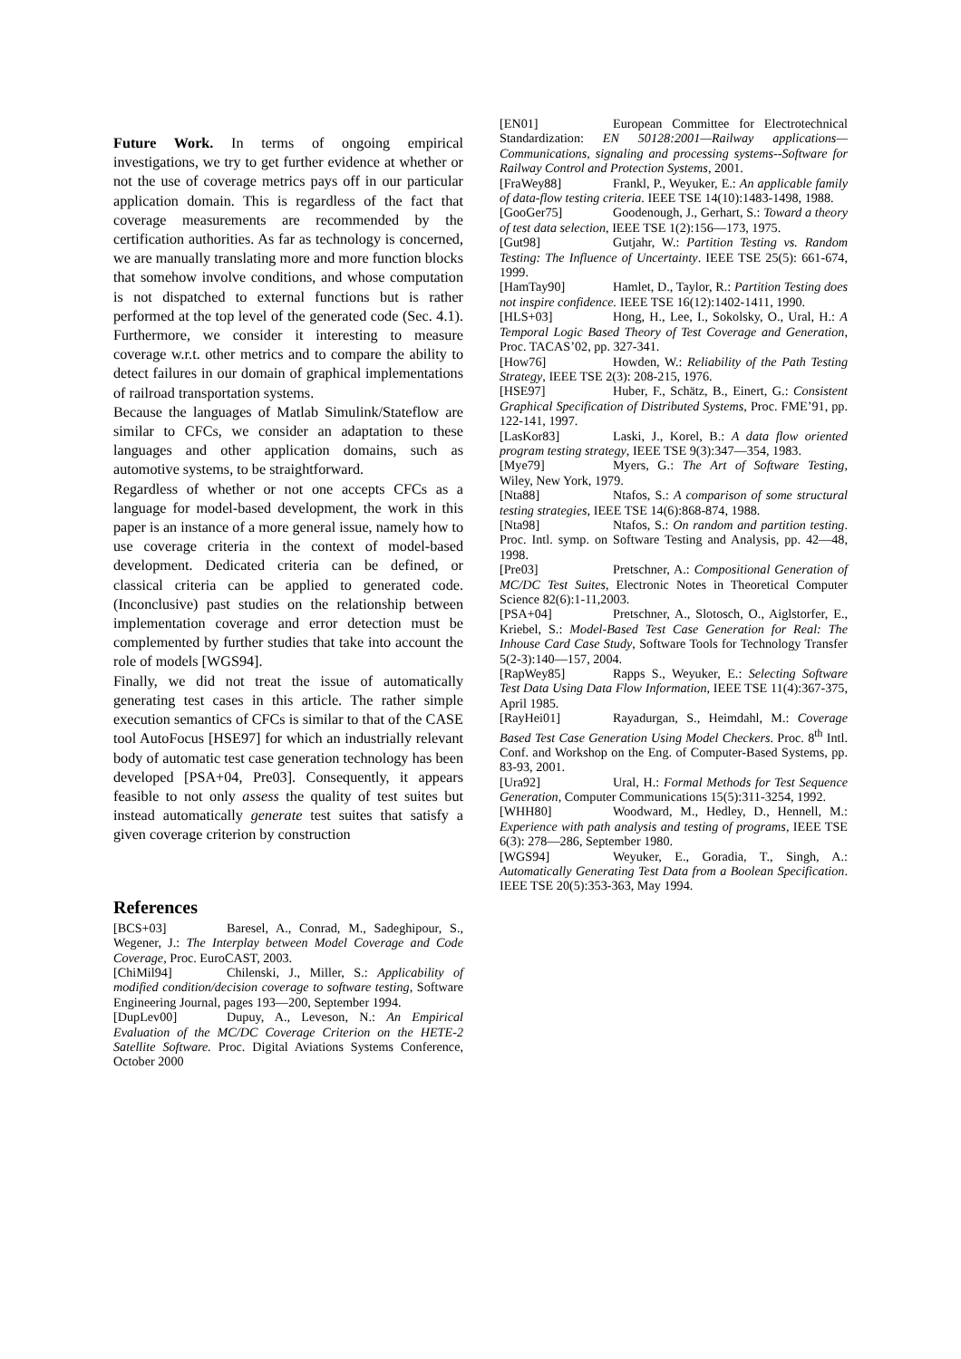Future Work. In terms of ongoing empirical investigations, we try to get further evidence at whether or not the use of coverage metrics pays off in our particular application domain. This is regardless of the fact that coverage measurements are recommended by the certification authorities. As far as technology is concerned, we are manually translating more and more function blocks that somehow involve conditions, and whose computation is not dispatched to external functions but is rather performed at the top level of the generated code (Sec. 4.1). Furthermore, we consider it interesting to measure coverage w.r.t. other metrics and to compare the ability to detect failures in our domain of graphical implementations of railroad transportation systems.
Because the languages of Matlab Simulink/Stateflow are similar to CFCs, we consider an adaptation to these languages and other application domains, such as automotive systems, to be straightforward.
Regardless of whether or not one accepts CFCs as a language for model-based development, the work in this paper is an instance of a more general issue, namely how to use coverage criteria in the context of model-based development. Dedicated criteria can be defined, or classical criteria can be applied to generated code. (Inconclusive) past studies on the relationship between implementation coverage and error detection must be complemented by further studies that take into account the role of models [WGS94].
Finally, we did not treat the issue of automatically generating test cases in this article. The rather simple execution semantics of CFCs is similar to that of the CASE tool AutoFocus [HSE97] for which an industrially relevant body of automatic test case generation technology has been developed [PSA+04, Pre03]. Consequently, it appears feasible to not only assess the quality of test suites but instead automatically generate test suites that satisfy a given coverage criterion by construction
References
[BCS+03] Baresel, A., Conrad, M., Sadeghipour, S., Wegener, J.: The Interplay between Model Coverage and Code Coverage, Proc. EuroCAST, 2003.
[ChiMil94] Chilenski, J., Miller, S.: Applicability of modified condition/decision coverage to software testing, Software Engineering Journal, pages 193—200, September 1994.
[DupLev00] Dupuy, A., Leveson, N.: An Empirical Evaluation of the MC/DC Coverage Criterion on the HETE-2 Satellite Software. Proc. Digital Aviations Systems Conference, October 2000
[EN01] European Committee for Electrotechnical Standardization: EN 50128:2001—Railway applications—Communications, signaling and processing systems--Software for Railway Control and Protection Systems, 2001.
[FraWey88] Frankl, P., Weyuker, E.: An applicable family of data-flow testing criteria. IEEE TSE 14(10):1483-1498, 1988.
[GooGer75] Goodenough, J., Gerhart, S.: Toward a theory of test data selection, IEEE TSE 1(2):156—173, 1975.
[Gut98] Gutjahr, W.: Partition Testing vs. Random Testing: The Influence of Uncertainty. IEEE TSE 25(5): 661-674, 1999.
[HamTay90] Hamlet, D., Taylor, R.: Partition Testing does not inspire confidence. IEEE TSE 16(12):1402-1411, 1990.
[HLS+03] Hong, H., Lee, I., Sokolsky, O., Ural, H.: A Temporal Logic Based Theory of Test Coverage and Generation, Proc. TACAS’02, pp. 327-341.
[How76] Howden, W.: Reliability of the Path Testing Strategy, IEEE TSE 2(3): 208-215, 1976.
[HSE97] Huber, F., Schätz, B., Einert, G.: Consistent Graphical Specification of Distributed Systems, Proc. FME’91, pp. 122-141, 1997.
[LasKor83] Laski, J., Korel, B.: A data flow oriented program testing strategy, IEEE TSE 9(3):347—354, 1983.
[Mye79] Myers, G.: The Art of Software Testing, Wiley, New York, 1979.
[Nta88] Ntafos, S.: A comparison of some structural testing strategies, IEEE TSE 14(6):868-874, 1988.
[Nta98] Ntafos, S.: On random and partition testing. Proc. Intl. symp. on Software Testing and Analysis, pp. 42—48, 1998.
[Pre03] Pretschner, A.: Compositional Generation of MC/DC Test Suites, Electronic Notes in Theoretical Computer Science 82(6):1-11,2003.
[PSA+04] Pretschner, A., Slotosch, O., Aiglstorfer, E., Kriebel, S.: Model-Based Test Case Generation for Real: The Inhouse Card Case Study, Software Tools for Technology Transfer 5(2-3):140—157, 2004.
[RapWey85] Rapps S., Weyuker, E.: Selecting Software Test Data Using Data Flow Information, IEEE TSE 11(4):367-375, April 1985.
[RayHei01] Rayadurgan, S., Heimdahl, M.: Coverage Based Test Case Generation Using Model Checkers. Proc. 8<sup>th</sup> Intl. Conf. and Workshop on the Eng. of Computer-Based Systems, pp. 83-93, 2001.
[Ura92] Ural, H.: Formal Methods for Test Sequence Generation, Computer Communications 15(5):311-3254, 1992.
[WHH80] Woodward, M., Hedley, D., Hennell, M.: Experience with path analysis and testing of programs, IEEE TSE 6(3): 278—286, September 1980.
[WGS94] Weyuker, E., Goradia, T., Singh, A.: Automatically Generating Test Data from a Boolean Specification. IEEE TSE 20(5):353-363, May 1994.